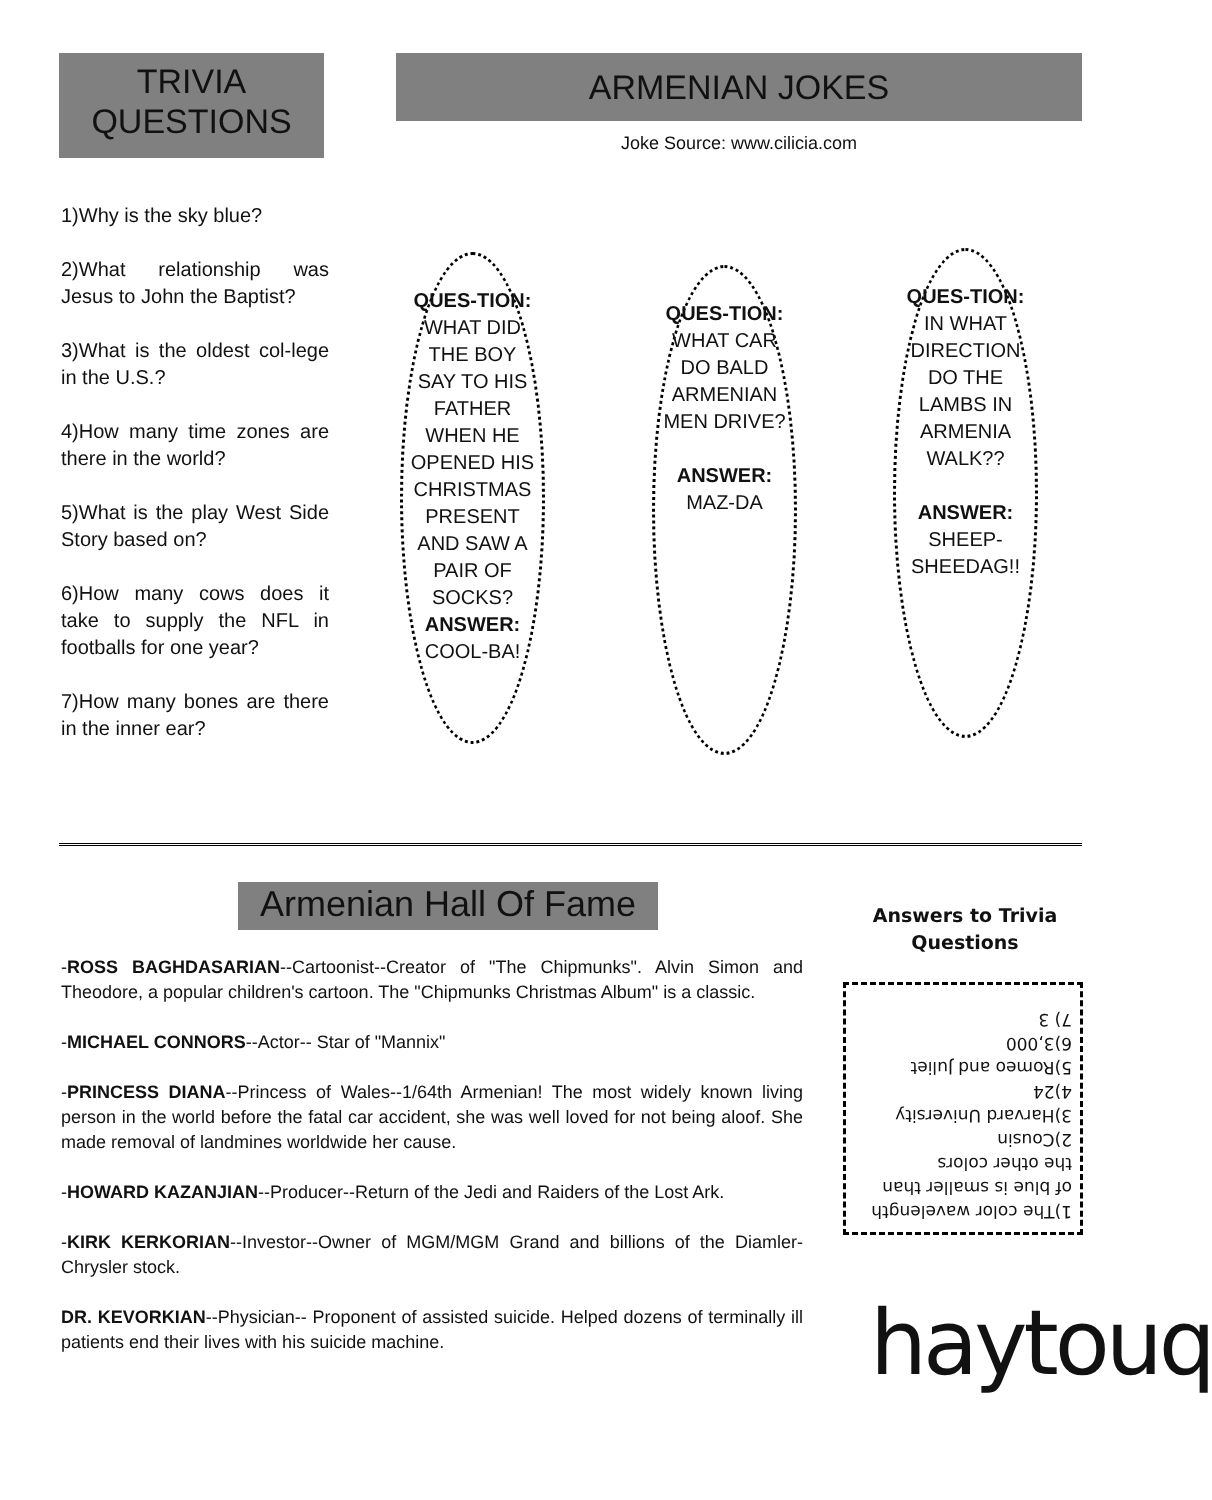TRIVIA
QUESTIONS
ARMENIAN JOKES
Joke Source: www.cilicia.com
1)Why is the sky blue?
2)What relationship was Jesus to John the Baptist?
3)What is the oldest col-lege in the U.S.?
4)How many time zones are there in the world?
5)What is the play West Side Story based on?
6)How many cows does it take to supply the NFL in footballs for one year?
7)How many bones are there in the inner ear?
QUES-TION: WHAT DID THE BOY SAY TO HIS FATHER WHEN HE OPENED HIS CHRISTMAS PRESENT AND SAW A PAIR OF SOCKS? ANSWER: COOL-BA!
QUES-TION: WHAT CAR DO BALD ARMENIAN MEN DRIVE?
ANSWER: MAZ-DA
QUES-TION: IN WHAT DIRECTION DO THE LAMBS IN ARMENIA WALK??
ANSWER: SHEEP-SHEEDAG!!
Armenian Hall Of Fame
-ROSS BAGHDASARIAN--Cartoonist--Creator of "The Chipmunks". Alvin Simon and Theodore, a popular children's cartoon. The "Chipmunks Christmas Album" is a classic.
-MICHAEL CONNORS--Actor-- Star of "Mannix"
-PRINCESS DIANA--Princess of Wales--1/64th Armenian! The most widely known living person in the world before the fatal car accident, she was well loved for not being aloof. She made removal of landmines worldwide her cause.
-HOWARD KAZANJIAN--Producer--Return of the Jedi and Raiders of the Lost Ark.
-KIRK KERKORIAN--Investor--Owner of MGM/MGM Grand and billions of the Diamler-Chrysler stock.
DR. KEVORKIAN--Physician-- Proponent of assisted suicide. Helped dozens of terminally ill patients end their lives with his suicide machine.
Answers to Trivia Questions
1)The color wavelength of blue is smaller than the other colors
2)Cousin
3)Harvard University
4)24
5)Romeo and Juliet
6)3,000
7) 3
haytouq